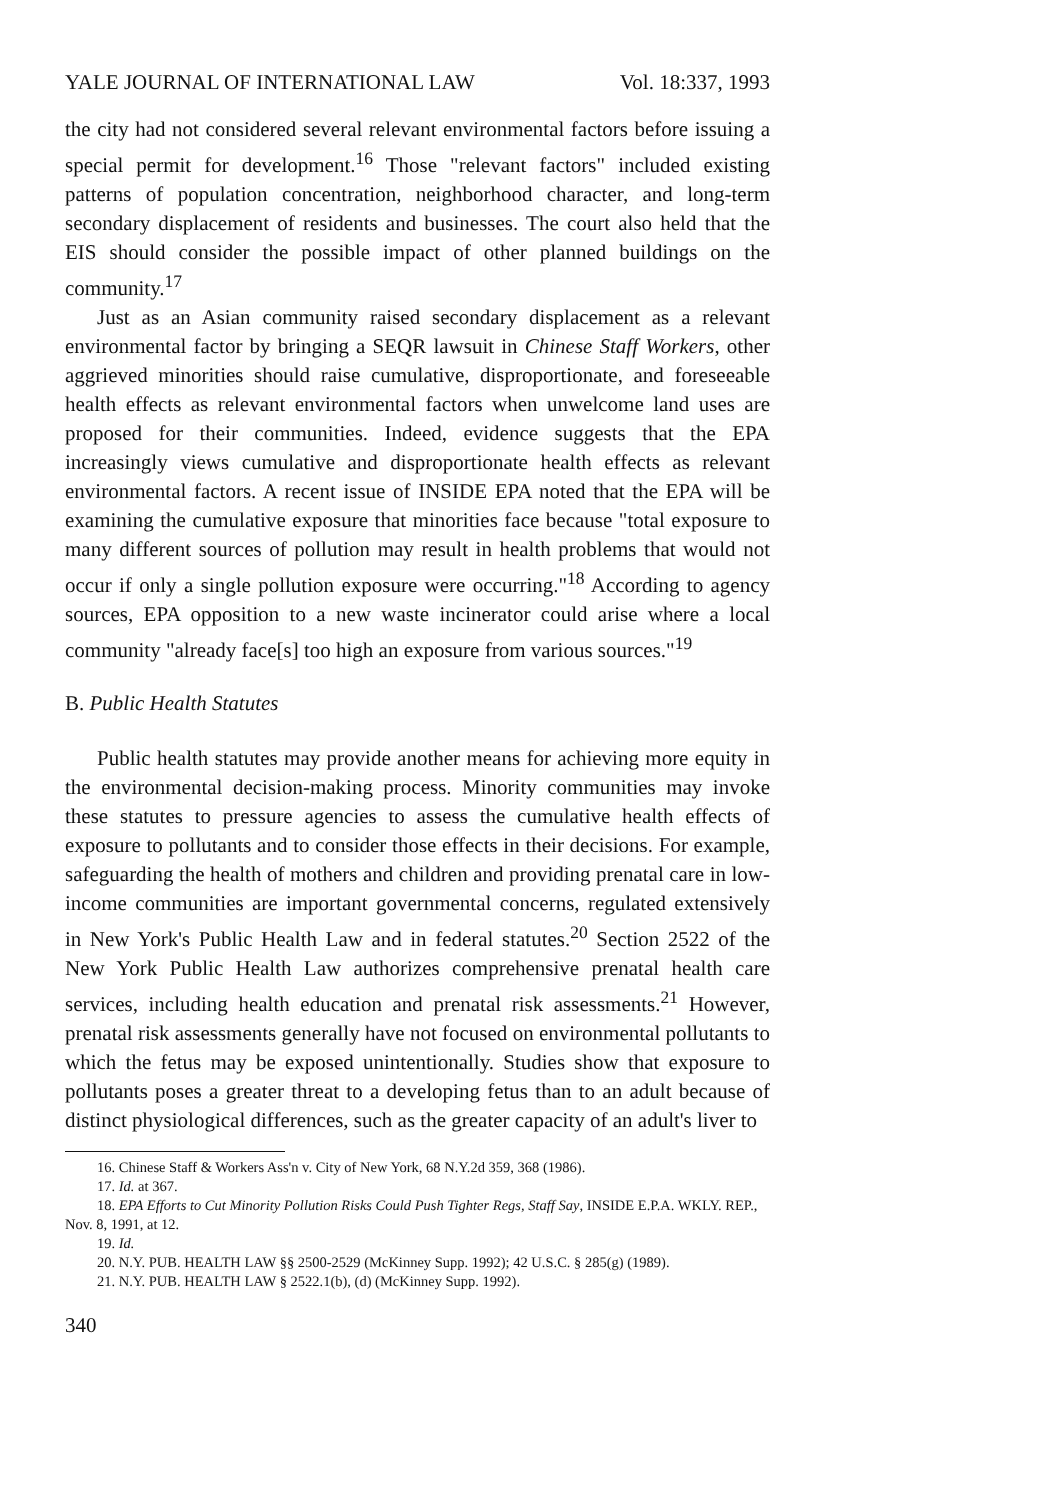YALE JOURNAL OF INTERNATIONAL LAW Vol. 18:337, 1993
the city had not considered several relevant environmental factors before issuing a special permit for development.<sup>16</sup> Those "relevant factors" included existing patterns of population concentration, neighborhood character, and long-term secondary displacement of residents and businesses. The court also held that the EIS should consider the possible impact of other planned buildings on the community.<sup>17</sup>
Just as an Asian community raised secondary displacement as a relevant environmental factor by bringing a SEQR lawsuit in Chinese Staff Workers, other aggrieved minorities should raise cumulative, disproportionate, and foreseeable health effects as relevant environmental factors when unwelcome land uses are proposed for their communities. Indeed, evidence suggests that the EPA increasingly views cumulative and disproportionate health effects as relevant environmental factors. A recent issue of INSIDE EPA noted that the EPA will be examining the cumulative exposure that minorities face because "total exposure to many different sources of pollution may result in health problems that would not occur if only a single pollution exposure were occurring."<sup>18</sup> According to agency sources, EPA opposition to a new waste incinerator could arise where a local community "already face[s] too high an exposure from various sources."<sup>19</sup>
B. Public Health Statutes
Public health statutes may provide another means for achieving more equity in the environmental decision-making process. Minority communities may invoke these statutes to pressure agencies to assess the cumulative health effects of exposure to pollutants and to consider those effects in their decisions. For example, safeguarding the health of mothers and children and providing prenatal care in low-income communities are important governmental concerns, regulated extensively in New York's Public Health Law and in federal statutes.<sup>20</sup> Section 2522 of the New York Public Health Law authorizes comprehensive prenatal health care services, including health education and prenatal risk assessments.<sup>21</sup> However, prenatal risk assessments generally have not focused on environmental pollutants to which the fetus may be exposed unintentionally. Studies show that exposure to pollutants poses a greater threat to a developing fetus than to an adult because of distinct physiological differences, such as the greater capacity of an adult's liver to
16. Chinese Staff & Workers Ass'n v. City of New York, 68 N.Y.2d 359, 368 (1986).
17. Id. at 367.
18. EPA Efforts to Cut Minority Pollution Risks Could Push Tighter Regs, Staff Say, INSIDE E.P.A. WKLY. REP., Nov. 8, 1991, at 12.
19. Id.
20. N.Y. PUB. HEALTH LAW §§ 2500-2529 (McKinney Supp. 1992); 42 U.S.C. § 285(g) (1989).
21. N.Y. PUB. HEALTH LAW § 2522.1(b), (d) (McKinney Supp. 1992).
340